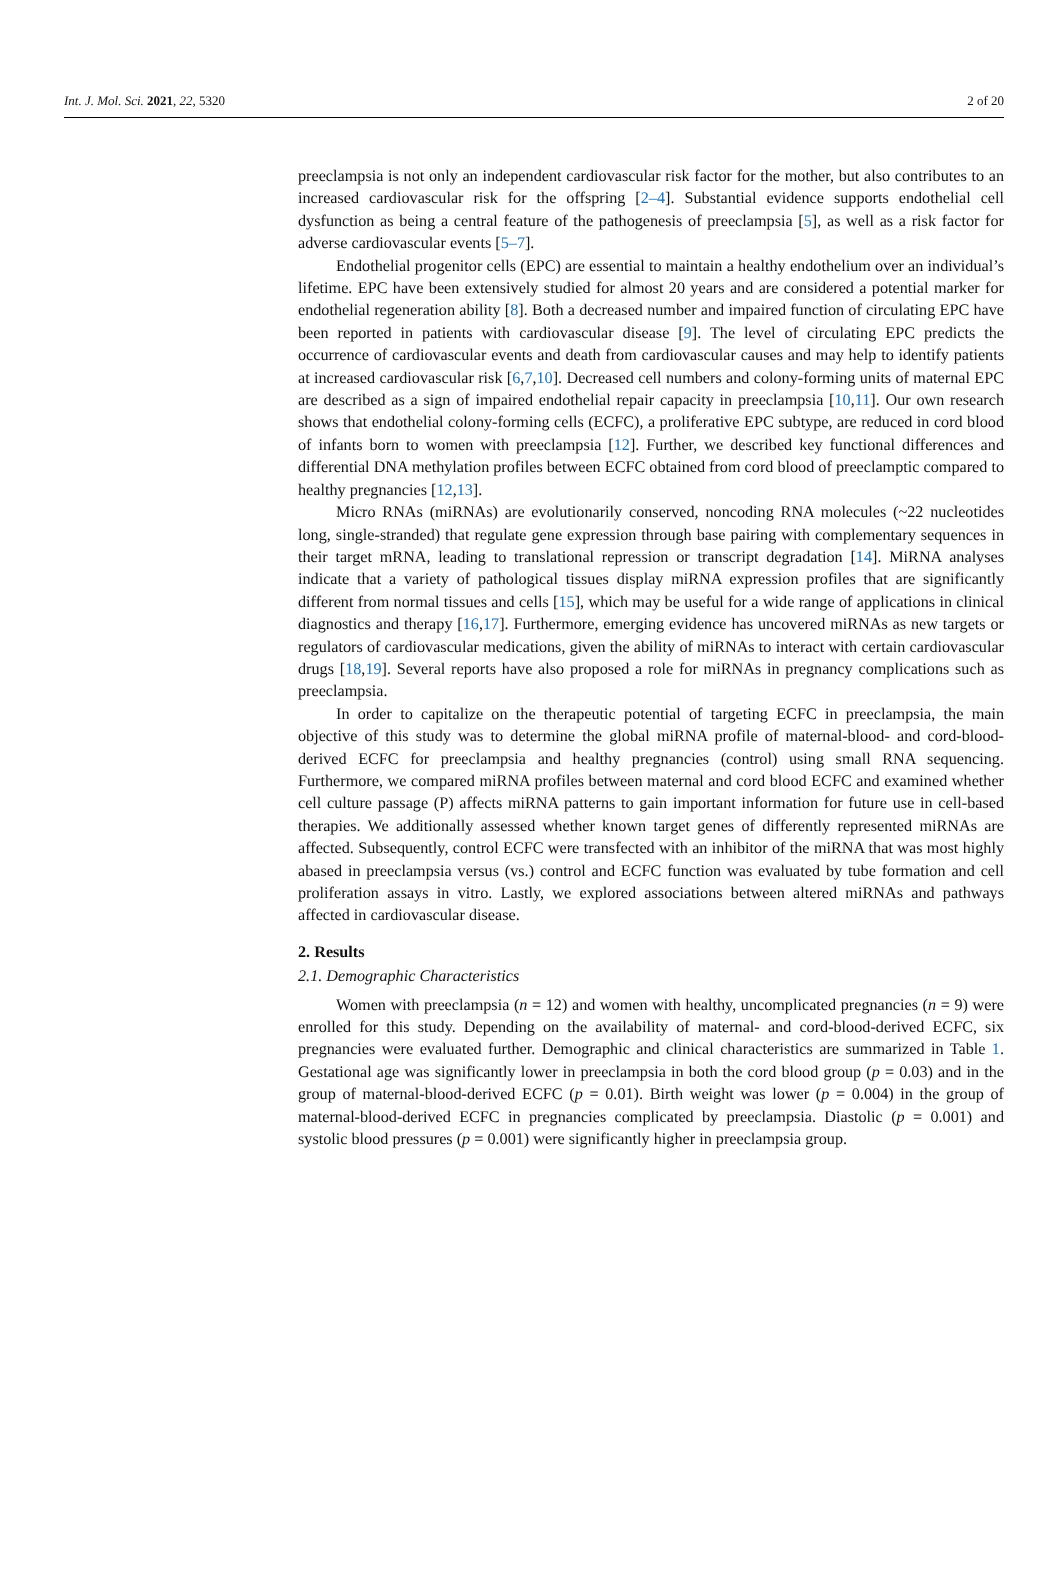Int. J. Mol. Sci. 2021, 22, 5320 2 of 20
preeclampsia is not only an independent cardiovascular risk factor for the mother, but also contributes to an increased cardiovascular risk for the offspring [2–4]. Substantial evidence supports endothelial cell dysfunction as being a central feature of the pathogenesis of preeclampsia [5], as well as a risk factor for adverse cardiovascular events [5–7].
Endothelial progenitor cells (EPC) are essential to maintain a healthy endothelium over an individual’s lifetime. EPC have been extensively studied for almost 20 years and are considered a potential marker for endothelial regeneration ability [8]. Both a decreased number and impaired function of circulating EPC have been reported in patients with cardiovascular disease [9]. The level of circulating EPC predicts the occurrence of cardiovascular events and death from cardiovascular causes and may help to identify patients at increased cardiovascular risk [6,7,10]. Decreased cell numbers and colony-forming units of maternal EPC are described as a sign of impaired endothelial repair capacity in preeclampsia [10,11]. Our own research shows that endothelial colony-forming cells (ECFC), a proliferative EPC subtype, are reduced in cord blood of infants born to women with preeclampsia [12]. Further, we described key functional differences and differential DNA methylation profiles between ECFC obtained from cord blood of preeclamptic compared to healthy pregnancies [12,13].
Micro RNAs (miRNAs) are evolutionarily conserved, noncoding RNA molecules (~22 nucleotides long, single-stranded) that regulate gene expression through base pairing with complementary sequences in their target mRNA, leading to translational repression or transcript degradation [14]. MiRNA analyses indicate that a variety of pathological tissues display miRNA expression profiles that are significantly different from normal tissues and cells [15], which may be useful for a wide range of applications in clinical diagnostics and therapy [16,17]. Furthermore, emerging evidence has uncovered miRNAs as new targets or regulators of cardiovascular medications, given the ability of miRNAs to interact with certain cardiovascular drugs [18,19]. Several reports have also proposed a role for miRNAs in pregnancy complications such as preeclampsia.
In order to capitalize on the therapeutic potential of targeting ECFC in preeclampsia, the main objective of this study was to determine the global miRNA profile of maternal-blood- and cord-blood-derived ECFC for preeclampsia and healthy pregnancies (control) using small RNA sequencing. Furthermore, we compared miRNA profiles between maternal and cord blood ECFC and examined whether cell culture passage (P) affects miRNA patterns to gain important information for future use in cell-based therapies. We additionally assessed whether known target genes of differently represented miRNAs are affected. Subsequently, control ECFC were transfected with an inhibitor of the miRNA that was most highly abased in preeclampsia versus (vs.) control and ECFC function was evaluated by tube formation and cell proliferation assays in vitro. Lastly, we explored associations between altered miRNAs and pathways affected in cardiovascular disease.
2. Results
2.1. Demographic Characteristics
Women with preeclampsia (n = 12) and women with healthy, uncomplicated pregnancies (n = 9) were enrolled for this study. Depending on the availability of maternal- and cord-blood-derived ECFC, six pregnancies were evaluated further. Demographic and clinical characteristics are summarized in Table 1. Gestational age was significantly lower in preeclampsia in both the cord blood group (p = 0.03) and in the group of maternal-blood-derived ECFC (p = 0.01). Birth weight was lower (p = 0.004) in the group of maternal-blood-derived ECFC in pregnancies complicated by preeclampsia. Diastolic (p = 0.001) and systolic blood pressures (p = 0.001) were significantly higher in preeclampsia group.